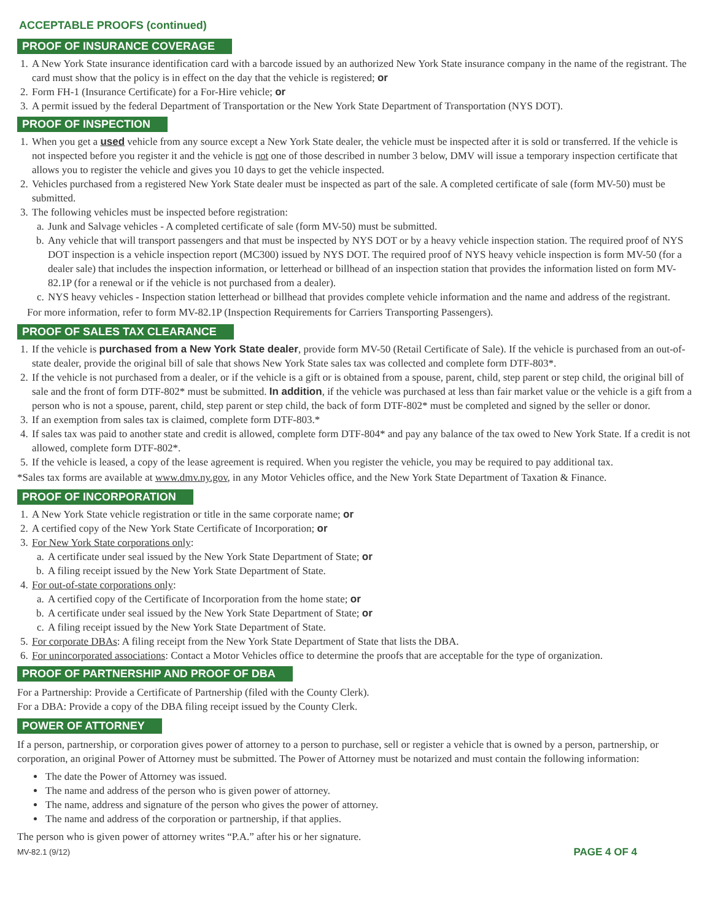ACCEPTABLE PROOFS (continued)
PROOF OF INSURANCE COVERAGE
1. A New York State insurance identification card with a barcode issued by an authorized New York State insurance company in the name of the registrant. The card must show that the policy is in effect on the day that the vehicle is registered; or
2. Form FH-1 (Insurance Certificate) for a For-Hire vehicle; or
3. A permit issued by the federal Department of Transportation or the New York State Department of Transportation (NYS DOT).
PROOF OF INSPECTION
1. When you get a used vehicle from any source except a New York State dealer, the vehicle must be inspected after it is sold or transferred. If the vehicle is not inspected before you register it and the vehicle is not one of those described in number 3 below, DMV will issue a temporary inspection certificate that allows you to register the vehicle and gives you 10 days to get the vehicle inspected.
2. Vehicles purchased from a registered New York State dealer must be inspected as part of the sale. A completed certificate of sale (form MV-50) must be submitted.
3. The following vehicles must be inspected before registration:
a. Junk and Salvage vehicles - A completed certificate of sale (form MV-50) must be submitted.
b. Any vehicle that will transport passengers and that must be inspected by NYS DOT or by a heavy vehicle inspection station. The required proof of NYS DOT inspection is a vehicle inspection report (MC300) issued by NYS DOT. The required proof of NYS heavy vehicle inspection is form MV-50 (for a dealer sale) that includes the inspection information, or letterhead or billhead of an inspection station that provides the information listed on form MV-82.1P (for a renewal or if the vehicle is not purchased from a dealer).
c. NYS heavy vehicles - Inspection station letterhead or billhead that provides complete vehicle information and the name and address of the registrant.
For more information, refer to form MV-82.1P (Inspection Requirements for Carriers Transporting Passengers).
PROOF OF SALES TAX CLEARANCE
1. If the vehicle is purchased from a New York State dealer, provide form MV-50 (Retail Certificate of Sale). If the vehicle is purchased from an out-of-state dealer, provide the original bill of sale that shows New York State sales tax was collected and complete form DTF-803*.
2. If the vehicle is not purchased from a dealer, or if the vehicle is a gift or is obtained from a spouse, parent, child, step parent or step child, the original bill of sale and the front of form DTF-802* must be submitted. In addition, if the vehicle was purchased at less than fair market value or the vehicle is a gift from a person who is not a spouse, parent, child, step parent or step child, the back of form DTF-802* must be completed and signed by the seller or donor.
3. If an exemption from sales tax is claimed, complete form DTF-803.*
4. If sales tax was paid to another state and credit is allowed, complete form DTF-804* and pay any balance of the tax owed to New York State. If a credit is not allowed, complete form DTF-802*.
5. If the vehicle is leased, a copy of the lease agreement is required. When you register the vehicle, you may be required to pay additional tax.
*Sales tax forms are available at www.dmv.ny.gov, in any Motor Vehicles office, and the New York State Department of Taxation & Finance.
PROOF OF INCORPORATION
1. A New York State vehicle registration or title in the same corporate name; or
2. A certified copy of the New York State Certificate of Incorporation; or
3. For New York State corporations only:
a. A certificate under seal issued by the New York State Department of State; or
b. A filing receipt issued by the New York State Department of State.
4. For out-of-state corporations only:
a. A certified copy of the Certificate of Incorporation from the home state; or
b. A certificate under seal issued by the New York State Department of State; or
c. A filing receipt issued by the New York State Department of State.
5. For corporate DBAs: A filing receipt from the New York State Department of State that lists the DBA.
6. For unincorporated associations: Contact a Motor Vehicles office to determine the proofs that are acceptable for the type of organization.
PROOF OF PARTNERSHIP AND PROOF OF DBA
For a Partnership: Provide a Certificate of Partnership (filed with the County Clerk).
For a DBA: Provide a copy of the DBA filing receipt issued by the County Clerk.
POWER OF ATTORNEY
If a person, partnership, or corporation gives power of attorney to a person to purchase, sell or register a vehicle that is owned by a person, partnership, or corporation, an original Power of Attorney must be submitted. The Power of Attorney must be notarized and must contain the following information:
The date the Power of Attorney was issued.
The name and address of the person who is given power of attorney.
The name, address and signature of the person who gives the power of attorney.
The name and address of the corporation or partnership, if that applies.
The person who is given power of attorney writes “P.A.” after his or her signature.
MV-82.1 (9/12) PAGE 4 OF 4